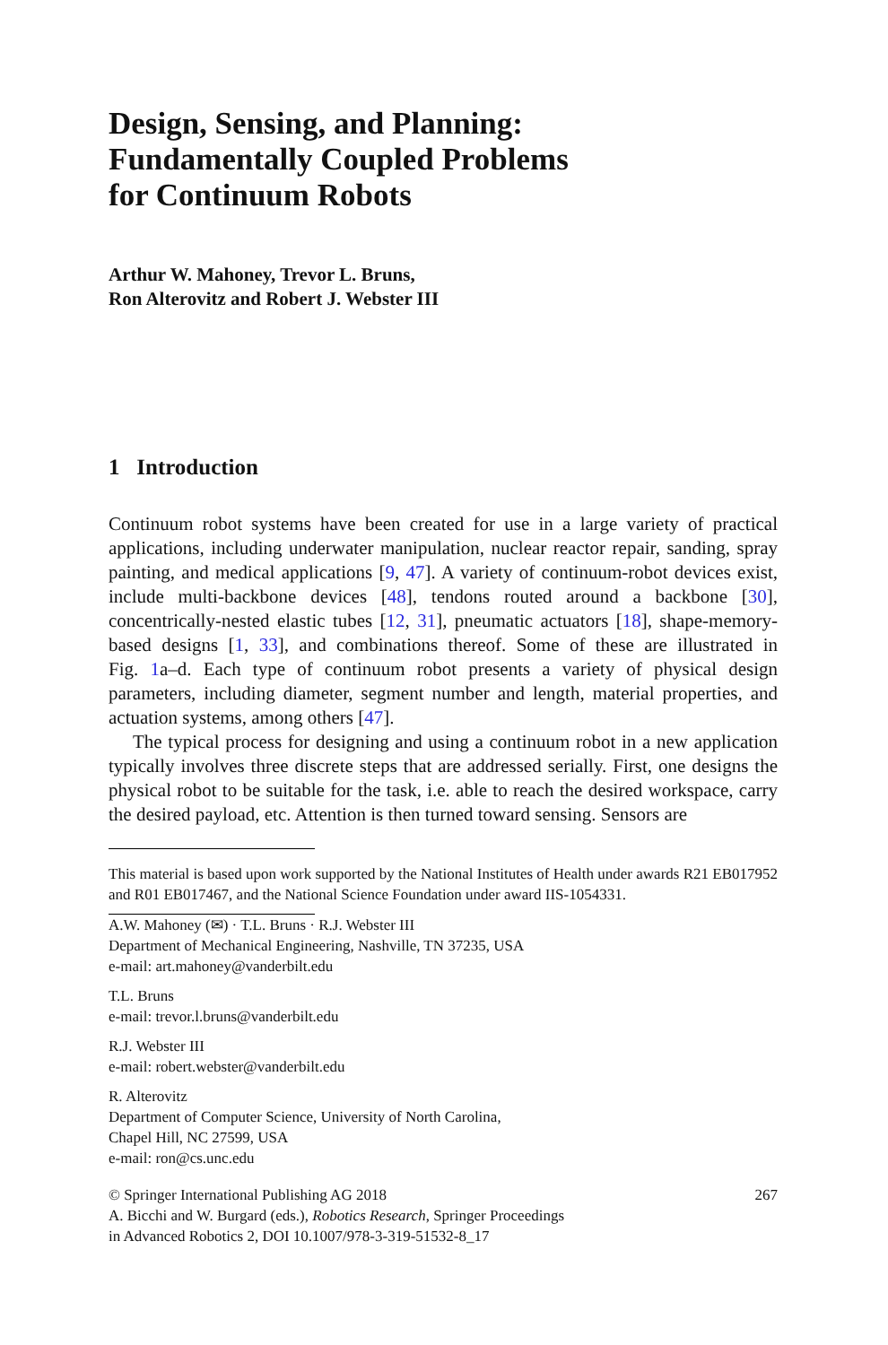Design, Sensing, and Planning:
Fundamentally Coupled Problems
for Continuum Robots
Arthur W. Mahoney, Trevor L. Bruns,
Ron Alterovitz and Robert J. Webster III
1 Introduction
Continuum robot systems have been created for use in a large variety of practical applications, including underwater manipulation, nuclear reactor repair, sanding, spray painting, and medical applications [9, 47]. A variety of continuum-robot devices exist, include multi-backbone devices [48], tendons routed around a backbone [30], concentrically-nested elastic tubes [12, 31], pneumatic actuators [18], shape-memory-based designs [1, 33], and combinations thereof. Some of these are illustrated in Fig. 1a–d. Each type of continuum robot presents a variety of physical design parameters, including diameter, segment number and length, material properties, and actuation systems, among others [47].
The typical process for designing and using a continuum robot in a new application typically involves three discrete steps that are addressed serially. First, one designs the physical robot to be suitable for the task, i.e. able to reach the desired workspace, carry the desired payload, etc. Attention is then turned toward sensing. Sensors are
This material is based upon work supported by the National Institutes of Health under awards R21 EB017952 and R01 EB017467, and the National Science Foundation under award IIS-1054331.
A.W. Mahoney (✉) · T.L. Bruns · R.J. Webster III
Department of Mechanical Engineering, Nashville, TN 37235, USA
e-mail: art.mahoney@vanderbilt.edu
T.L. Bruns
e-mail: trevor.l.bruns@vanderbilt.edu
R.J. Webster III
e-mail: robert.webster@vanderbilt.edu
R. Alterovitz
Department of Computer Science, University of North Carolina,
Chapel Hill, NC 27599, USA
e-mail: ron@cs.unc.edu
© Springer International Publishing AG 2018 267
A. Bicchi and W. Burgard (eds.), Robotics Research, Springer Proceedings
in Advanced Robotics 2, DOI 10.1007/978-3-319-51532-8_17